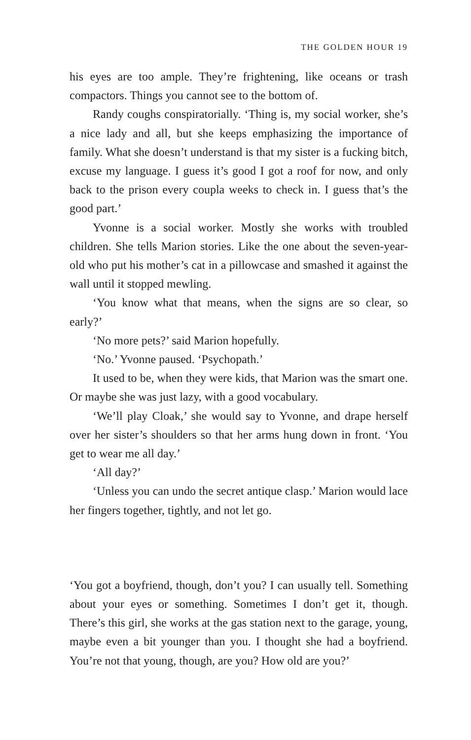THE GOLDEN HOUR 19
his eyes are too ample. They’re frightening, like oceans or trash compactors. Things you cannot see to the bottom of.
Randy coughs conspiratorially. ‘Thing is, my social worker, she’s a nice lady and all, but she keeps emphasizing the importance of family. What she doesn’t understand is that my sister is a fucking bitch, excuse my language. I guess it’s good I got a roof for now, and only back to the prison every coupla weeks to check in. I guess that’s the good part.’
Yvonne is a social worker. Mostly she works with troubled children. She tells Marion stories. Like the one about the seven-year-old who put his mother’s cat in a pillowcase and smashed it against the wall until it stopped mewling.
‘You know what that means, when the signs are so clear, so early?’
‘No more pets?’ said Marion hopefully.
‘No.’ Yvonne paused. ‘Psychopath.’
It used to be, when they were kids, that Marion was the smart one. Or maybe she was just lazy, with a good vocabulary.
‘We’ll play Cloak,’ she would say to Yvonne, and drape herself over her sister’s shoulders so that her arms hung down in front. ‘You get to wear me all day.’
‘All day?’
‘Unless you can undo the secret antique clasp.’ Marion would lace her fingers together, tightly, and not let go.
‘You got a boyfriend, though, don’t you? I can usually tell. Something about your eyes or something. Sometimes I don’t get it, though. There’s this girl, she works at the gas station next to the garage, young, maybe even a bit younger than you. I thought she had a boyfriend. You’re not that young, though, are you? How old are you?’